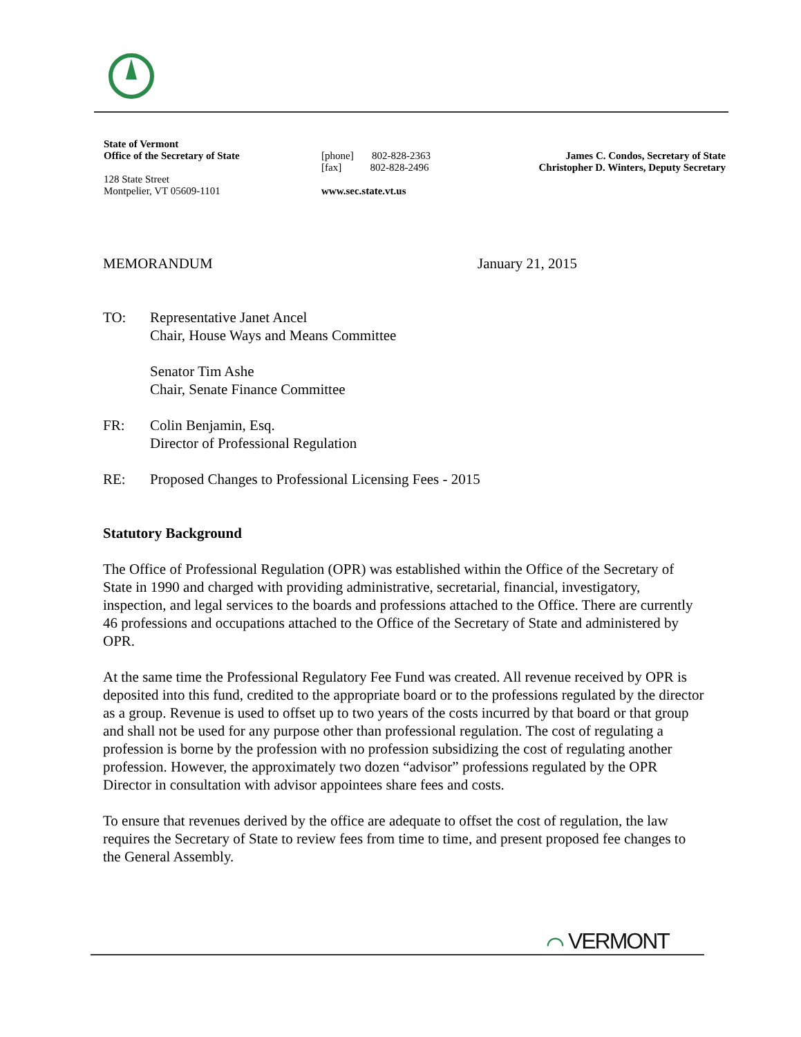State of Vermont
Office of the Secretary of State
128 State Street
Montpelier, VT 05609-1101
[phone] 802-828-2363
[fax] 802-828-2496
www.sec.state.vt.us
James C. Condos, Secretary of State
Christopher D. Winters, Deputy Secretary
MEMORANDUM January 21, 2015
TO: Representative Janet Ancel
Chair, House Ways and Means Committee
Senator Tim Ashe
Chair, Senate Finance Committee
FR: Colin Benjamin, Esq.
Director of Professional Regulation
RE: Proposed Changes to Professional Licensing Fees - 2015
Statutory Background
The Office of Professional Regulation (OPR) was established within the Office of the Secretary of State in 1990 and charged with providing administrative, secretarial, financial, investigatory, inspection, and legal services to the boards and professions attached to the Office. There are currently 46 professions and occupations attached to the Office of the Secretary of State and administered by OPR.
At the same time the Professional Regulatory Fee Fund was created. All revenue received by OPR is deposited into this fund, credited to the appropriate board or to the professions regulated by the director as a group. Revenue is used to offset up to two years of the costs incurred by that board or that group and shall not be used for any purpose other than professional regulation. The cost of regulating a profession is borne by the profession with no profession subsidizing the cost of regulating another profession. However, the approximately two dozen “advisor” professions regulated by the OPR Director in consultation with advisor appointees share fees and costs.
To ensure that revenues derived by the office are adequate to offset the cost of regulation, the law requires the Secretary of State to review fees from time to time, and present proposed fee changes to the General Assembly.
⌒ VERMONT